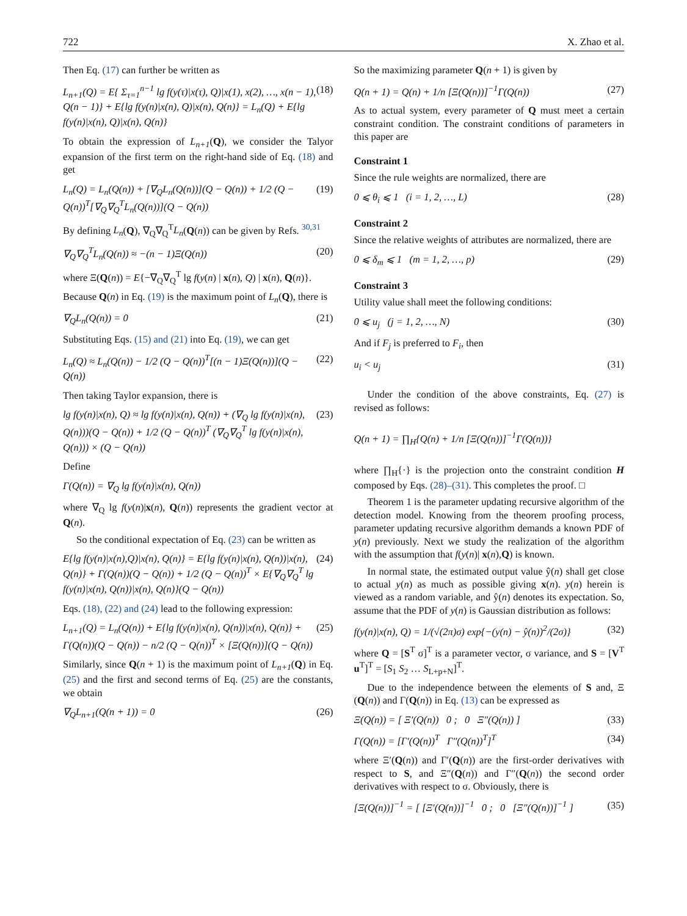722 X. Zhao et al.
Then Eq. (17) can further be written as
L<sub>n+1</sub>(Q) = E{ Σ<sub>τ=1</sub><sup>n−1</sup> lg f(y(τ)|x(τ), Q)|x(1), x(2), …, x(n − 1), Q(n − 1)} + E{lg f(y(n)|x(n), Q)|x(n), Q(n)} = L<sub>n</sub>(Q) + E{lg f(y(n)|x(n), Q)|x(n), Q(n)} (18)
To obtain the expression of L<sub>n+1</sub>(Q), we consider the Talyor expansion of the first term on the right-hand side of Eq. (18) and get
L<sub>n</sub>(Q) = L<sub>n</sub>(Q(n)) + [∇<sub>Q</sub>L<sub>n</sub>(Q(n))](Q − Q(n)) + 1/2 (Q − Q(n))<sup>T</sup>[∇<sub>Q</sub>∇<sub>Q</sub><sup>T</sup>L<sub>n</sub>(Q(n))](Q − Q(n)) (19)
By defining L<sub>n</sub>(Q), ∇<sub>Q</sub>∇<sub>Q</sub><sup>T</sup>L<sub>n</sub>(Q(n)) can be given by Refs. <sup>30,31</sup>
∇<sub>Q</sub>∇<sub>Q</sub><sup>T</sup>L<sub>n</sub>(Q(n)) ≈ −(n − 1)Ξ(Q(n)) (20)
where Ξ(Q(n)) = E{−∇<sub>Q</sub>∇<sub>Q</sub><sup>T</sup> lg f(y(n) | x(n), Q) | x(n), Q(n)}.
Because Q(n) in Eq. (19) is the maximum point of L<sub>n</sub>(Q), there is
∇<sub>Q</sub>L<sub>n</sub>(Q(n)) = 0 (21)
Substituting Eqs. (15) and (21) into Eq. (19), we can get
L<sub>n</sub>(Q) ≈ L<sub>n</sub>(Q(n)) − 1/2 (Q − Q(n))<sup>T</sup>[(n − 1)Ξ(Q(n))](Q − Q(n)) (22)
Then taking Taylor expansion, there is
lg f(y(n)|x(n), Q) ≈ lg f(y(n)|x(n), Q(n)) + (∇<sub>Q</sub> lg f(y(n)|x(n), Q(n)))(Q − Q(n)) + 1/2 (Q − Q(n))<sup>T</sup> (∇<sub>Q</sub>∇<sub>Q</sub><sup>T</sup> lg f(y(n)|x(n), Q(n))) × (Q − Q(n)) (23)
Define
Γ(Q(n)) = ∇<sub>Q</sub> lg f(y(n)|x(n), Q(n))
where ∇<sub>Q</sub> lg f(y(n)|x(n), Q(n)) represents the gradient vector at Q(n).
So the conditional expectation of Eq. (23) can be written as
E{lg f(y(n)|x(n),Q)|x(n), Q(n)} = E{lg f(y(n)|x(n), Q(n))|x(n), Q(n)} + Γ(Q(n))(Q − Q(n)) + 1/2 (Q − Q(n))<sup>T</sup> × E{∇<sub>Q</sub>∇<sub>Q</sub><sup>T</sup> lg f(y(n)|x(n), Q(n))|x(n), Q(n)}(Q − Q(n)) (24)
Eqs. (18), (22) and (24) lead to the following expression:
L<sub>n+1</sub>(Q) = L<sub>n</sub>(Q(n)) + E{lg f(y(n)|x(n), Q(n))|x(n), Q(n)} + Γ(Q(n))(Q − Q(n)) − n/2 (Q − Q(n))<sup>T</sup> × [Ξ(Q(n))](Q − Q(n)) (25)
Similarly, since Q(n + 1) is the maximum point of L<sub>n+1</sub>(Q) in Eq. (25) and the first and second terms of Eq. (25) are the constants, we obtain
∇<sub>Q</sub>L<sub>n+1</sub>(Q(n + 1)) = 0 (26)
So the maximizing parameter Q(n + 1) is given by
Q(n + 1) = Q(n) + 1/n [Ξ(Q(n))]<sup>−1</sup>Γ(Q(n)) (27)
As to actual system, every parameter of Q must meet a certain constraint condition. The constraint conditions of parameters in this paper are
Constraint 1
Since the rule weights are normalized, there are
0 ⩽ θ<sub>i</sub> ⩽ 1 (i = 1, 2, …, L) (28)
Constraint 2
Since the relative weights of attributes are normalized, there are
0 ⩽ δ<sub>m</sub> ⩽ 1 (m = 1, 2, …, p) (29)
Constraint 3
Utility value shall meet the following conditions:
0 ⩽ u<sub>j</sub> (j = 1, 2, …, N) (30)
And if F<sub>j</sub> is preferred to F<sub>i</sub>, then
u<sub>i</sub> < u<sub>j</sub> (31)
Under the condition of the above constraints, Eq. (27) is revised as follows:
Q(n + 1) = ∏<sub>H</sub>{Q(n) + 1/n [Ξ(Q(n))]<sup>−1</sup>Γ(Q(n))}
where ∏<sub>H</sub>{·} is the projection onto the constraint condition H composed by Eqs. (28)–(31). This completes the proof. □
Theorem 1 is the parameter updating recursive algorithm of the detection model. Knowing from the theorem proofing process, parameter updating recursive algorithm demands a known PDF of y(n) previously. Next we study the realization of the algorithm with the assumption that f(y(n)| x(n),Q) is known.
In normal state, the estimated output value ŷ(n) shall get close to actual y(n) as much as possible giving x(n). y(n) herein is viewed as a random variable, and ŷ(n) denotes its expectation. So, assume that the PDF of y(n) is Gaussian distribution as follows:
f(y(n)|x(n), Q) = 1/(√(2π)σ) exp{−(y(n) − ŷ(n))<sup>2</sup>/(2σ)} (32)
where Q = [S<sup>T</sup> σ]<sup>T</sup> is a parameter vector, σ variance, and S = [V<sup>T</sup> u<sup>T</sup>]<sup>T</sup> = [S<sub>1</sub> S<sub>2</sub> … S<sub>L+p+N</sub>]<sup>T</sup>.
Due to the independence between the elements of S and, Ξ (Q(n)) and Γ(Q(n)) in Eq. (13) can be expressed as
Ξ(Q(n)) = [ Ξ′(Q(n)) 0 ; 0 Ξ″(Q(n)) ] (33)
Γ(Q(n)) = [Γ′(Q(n))<sup>T</sup> Γ″(Q(n))<sup>T</sup>]<sup>T</sup> (34)
where Ξ′(Q(n)) and Γ′(Q(n)) are the first-order derivatives with respect to S, and Ξ″(Q(n)) and Γ″(Q(n)) the second order derivatives with respect to σ. Obviously, there is
[Ξ(Q(n))]<sup>−1</sup> = [ [Ξ′(Q(n))]<sup>−1</sup> 0 ; 0 [Ξ″(Q(n))]<sup>−1</sup> ] (35)